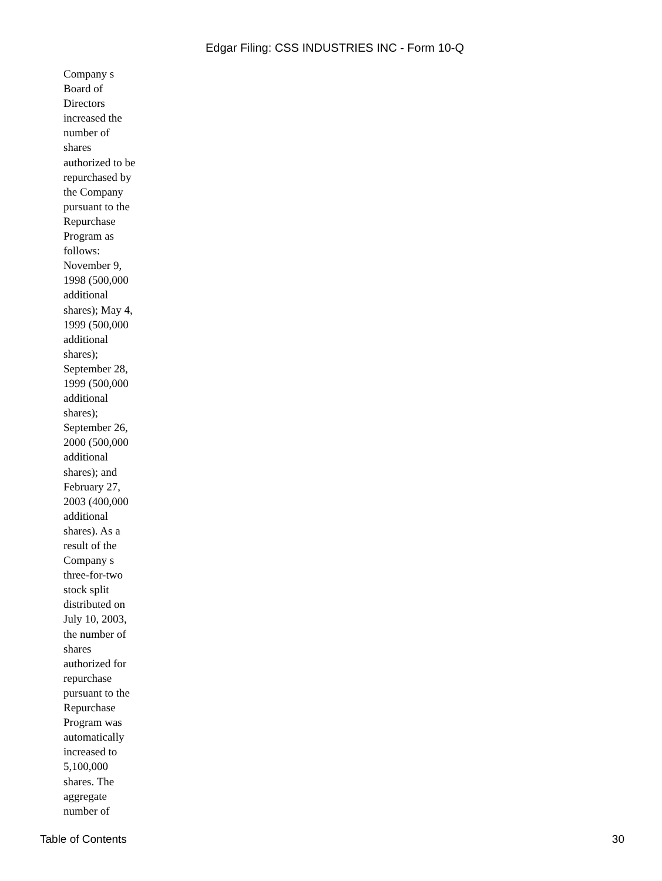Edgar Filing: CSS INDUSTRIES INC - Form 10-Q
Company s
Board of
Directors
increased the
number of
shares
authorized to be
repurchased by
the Company
pursuant to the
Repurchase
Program as
follows:
November 9,
1998 (500,000
additional
shares); May 4,
1999 (500,000
additional
shares);
September 28,
1999 (500,000
additional
shares);
September 26,
2000 (500,000
additional
shares); and
February 27,
2003 (400,000
additional
shares). As a
result of the
Company s
three-for-two
stock split
distributed on
July 10, 2003,
the number of
shares
authorized for
repurchase
pursuant to the
Repurchase
Program was
automatically
increased to
5,100,000
shares. The
aggregate
number of
Table of Contents 30